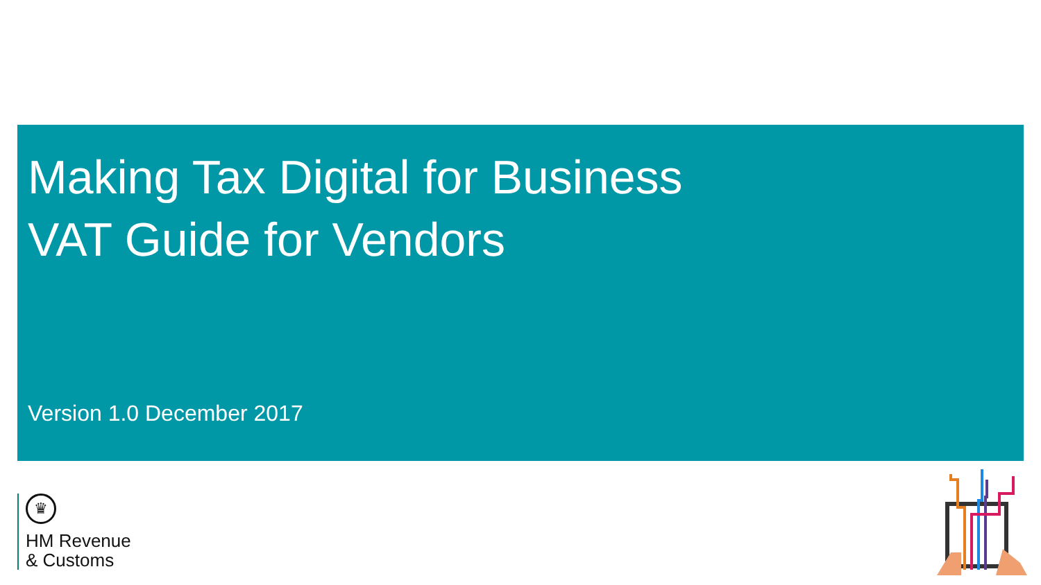Making Tax Digital for Business
VAT Guide for Vendors
Version 1.0 December 2017
♛
HM Revenue
& Customs